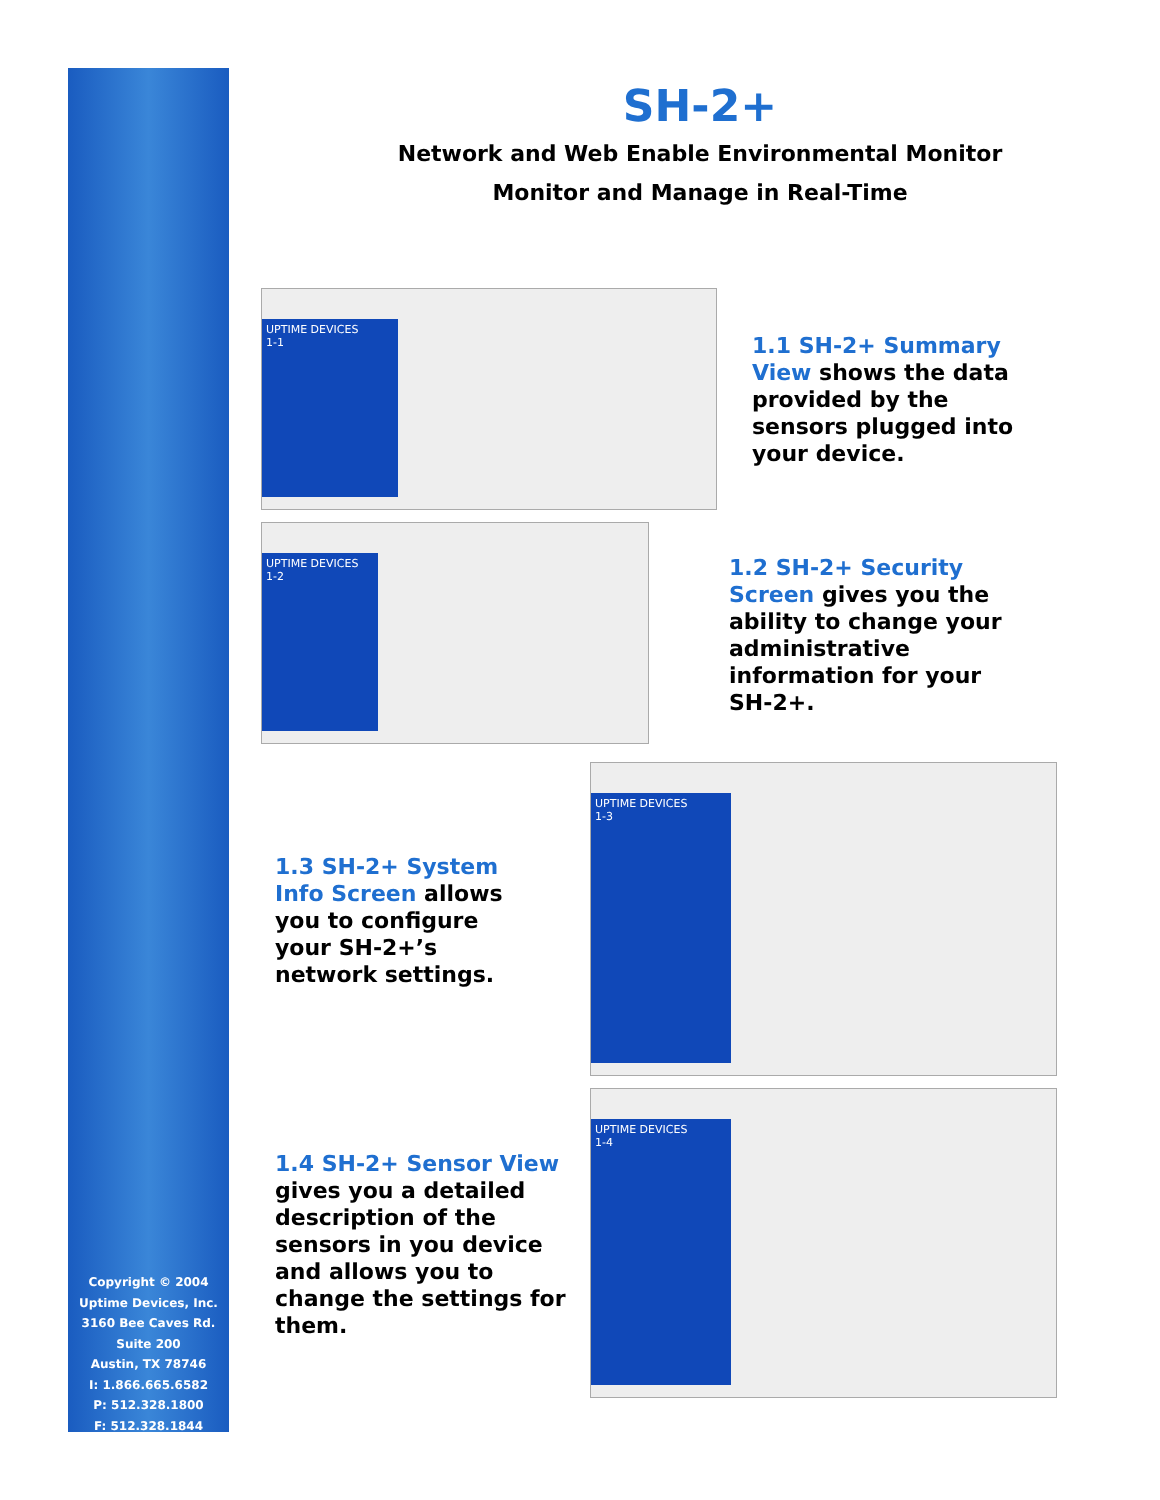Copyright © 2004
Uptime Devices, Inc.
3160 Bee Caves Rd.
Suite 200
Austin, TX 78746
I: 1.866.665.6582
P: 512.328.1800
F: 512.328.1844
SH-2+
Network and Web Enable Environmental Monitor
Monitor and Manage in Real-Time
UPTIME DEVICES
1-1
1.1 SH-2+ Summary View shows the data provided by the sensors plugged into your device.
UPTIME DEVICES
1-2
1.2 SH-2+ Security Screen gives you the ability to change your administrative information for your SH-2+.
1.3 SH-2+ System Info Screen allows you to configure your SH-2+’s network settings.
UPTIME DEVICES
1-3
1.4 SH-2+ Sensor View gives you a detailed description of the sensors in you device and allows you to change the settings for them.
UPTIME DEVICES
1-4